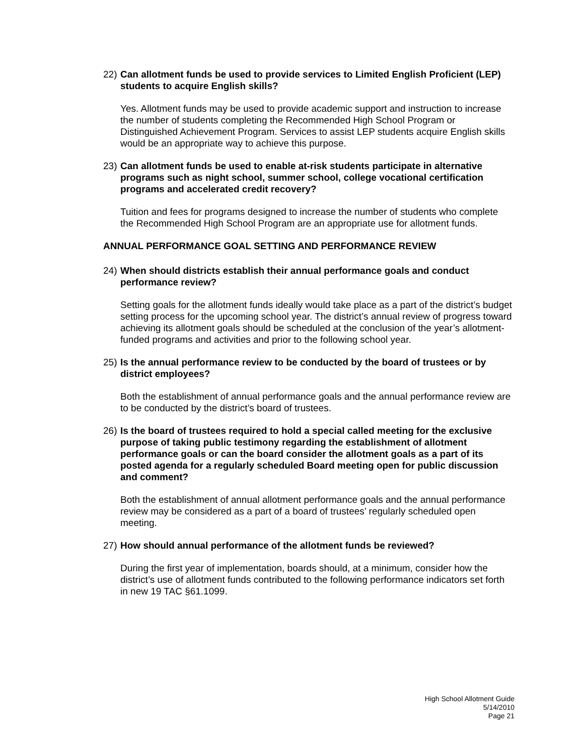22) Can allotment funds be used to provide services to Limited English Proficient (LEP) students to acquire English skills?
Yes. Allotment funds may be used to provide academic support and instruction to increase the number of students completing the Recommended High School Program or Distinguished Achievement Program. Services to assist LEP students acquire English skills would be an appropriate way to achieve this purpose.
23) Can allotment funds be used to enable at-risk students participate in alternative programs such as night school, summer school, college vocational certification programs and accelerated credit recovery?
Tuition and fees for programs designed to increase the number of students who complete the Recommended High School Program are an appropriate use for allotment funds.
ANNUAL PERFORMANCE GOAL SETTING AND PERFORMANCE REVIEW
24) When should districts establish their annual performance goals and conduct performance review?
Setting goals for the allotment funds ideally would take place as a part of the district’s budget setting process for the upcoming school year. The district’s annual review of progress toward achieving its allotment goals should be scheduled at the conclusion of the year’s allotment-funded programs and activities and prior to the following school year.
25) Is the annual performance review to be conducted by the board of trustees or by district employees?
Both the establishment of annual performance goals and the annual performance review are to be conducted by the district’s board of trustees.
26) Is the board of trustees required to hold a special called meeting for the exclusive purpose of taking public testimony regarding the establishment of allotment performance goals or can the board consider the allotment goals as a part of its posted agenda for a regularly scheduled Board meeting open for public discussion and comment?
Both the establishment of annual allotment performance goals and the annual performance review may be considered as a part of a board of trustees’ regularly scheduled open meeting.
27) How should annual performance of the allotment funds be reviewed?
During the first year of implementation, boards should, at a minimum, consider how the district’s use of allotment funds contributed to the following performance indicators set forth in new 19 TAC §61.1099.
High School Allotment Guide
5/14/2010
Page 21